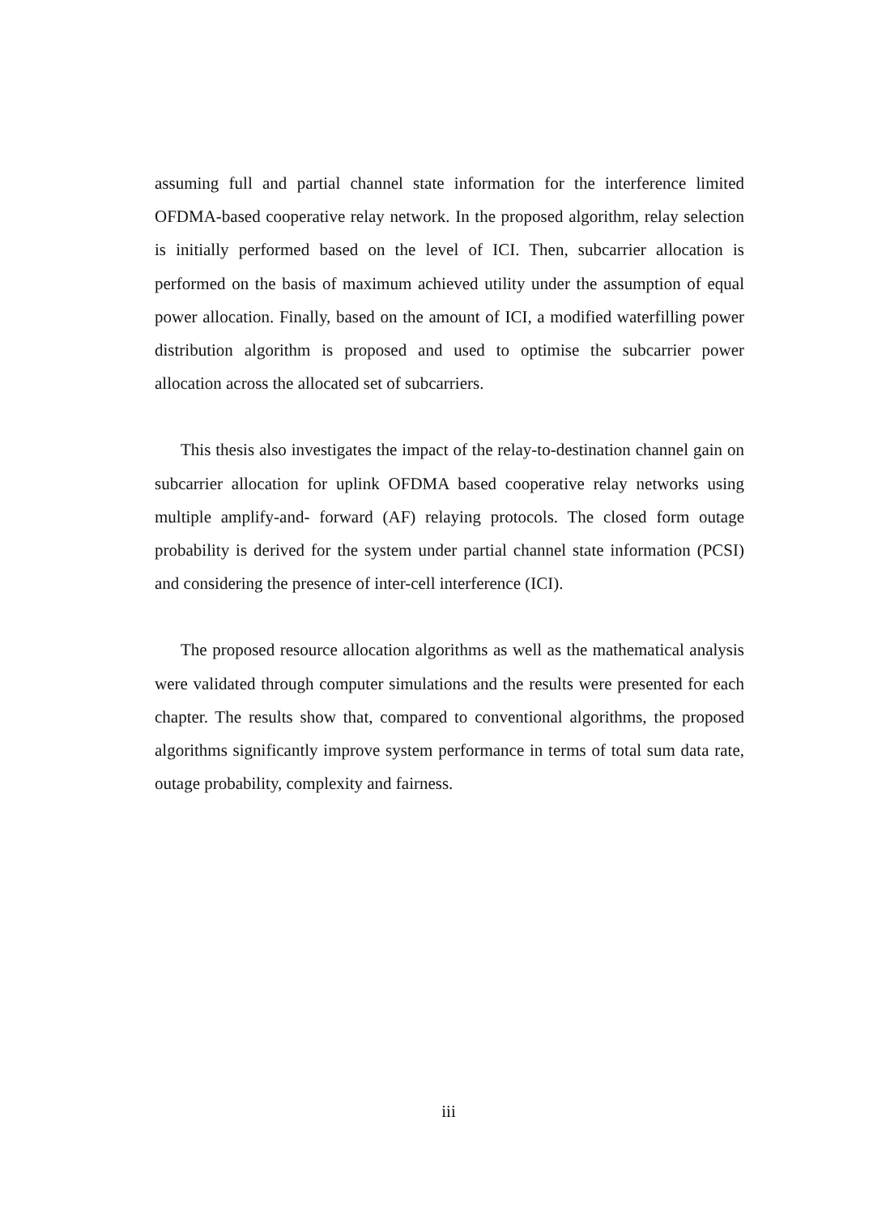assuming full and partial channel state information for the interference limited OFDMA-based cooperative relay network. In the proposed algorithm, relay selection is initially performed based on the level of ICI. Then, subcarrier allocation is performed on the basis of maximum achieved utility under the assumption of equal power allocation. Finally, based on the amount of ICI, a modified waterfilling power distribution algorithm is proposed and used to optimise the subcarrier power allocation across the allocated set of subcarriers.
This thesis also investigates the impact of the relay-to-destination channel gain on subcarrier allocation for uplink OFDMA based cooperative relay networks using multiple amplify-and- forward (AF) relaying protocols. The closed form outage probability is derived for the system under partial channel state information (PCSI) and considering the presence of inter-cell interference (ICI).
The proposed resource allocation algorithms as well as the mathematical analysis were validated through computer simulations and the results were presented for each chapter. The results show that, compared to conventional algorithms, the proposed algorithms significantly improve system performance in terms of total sum data rate, outage probability, complexity and fairness.
iii